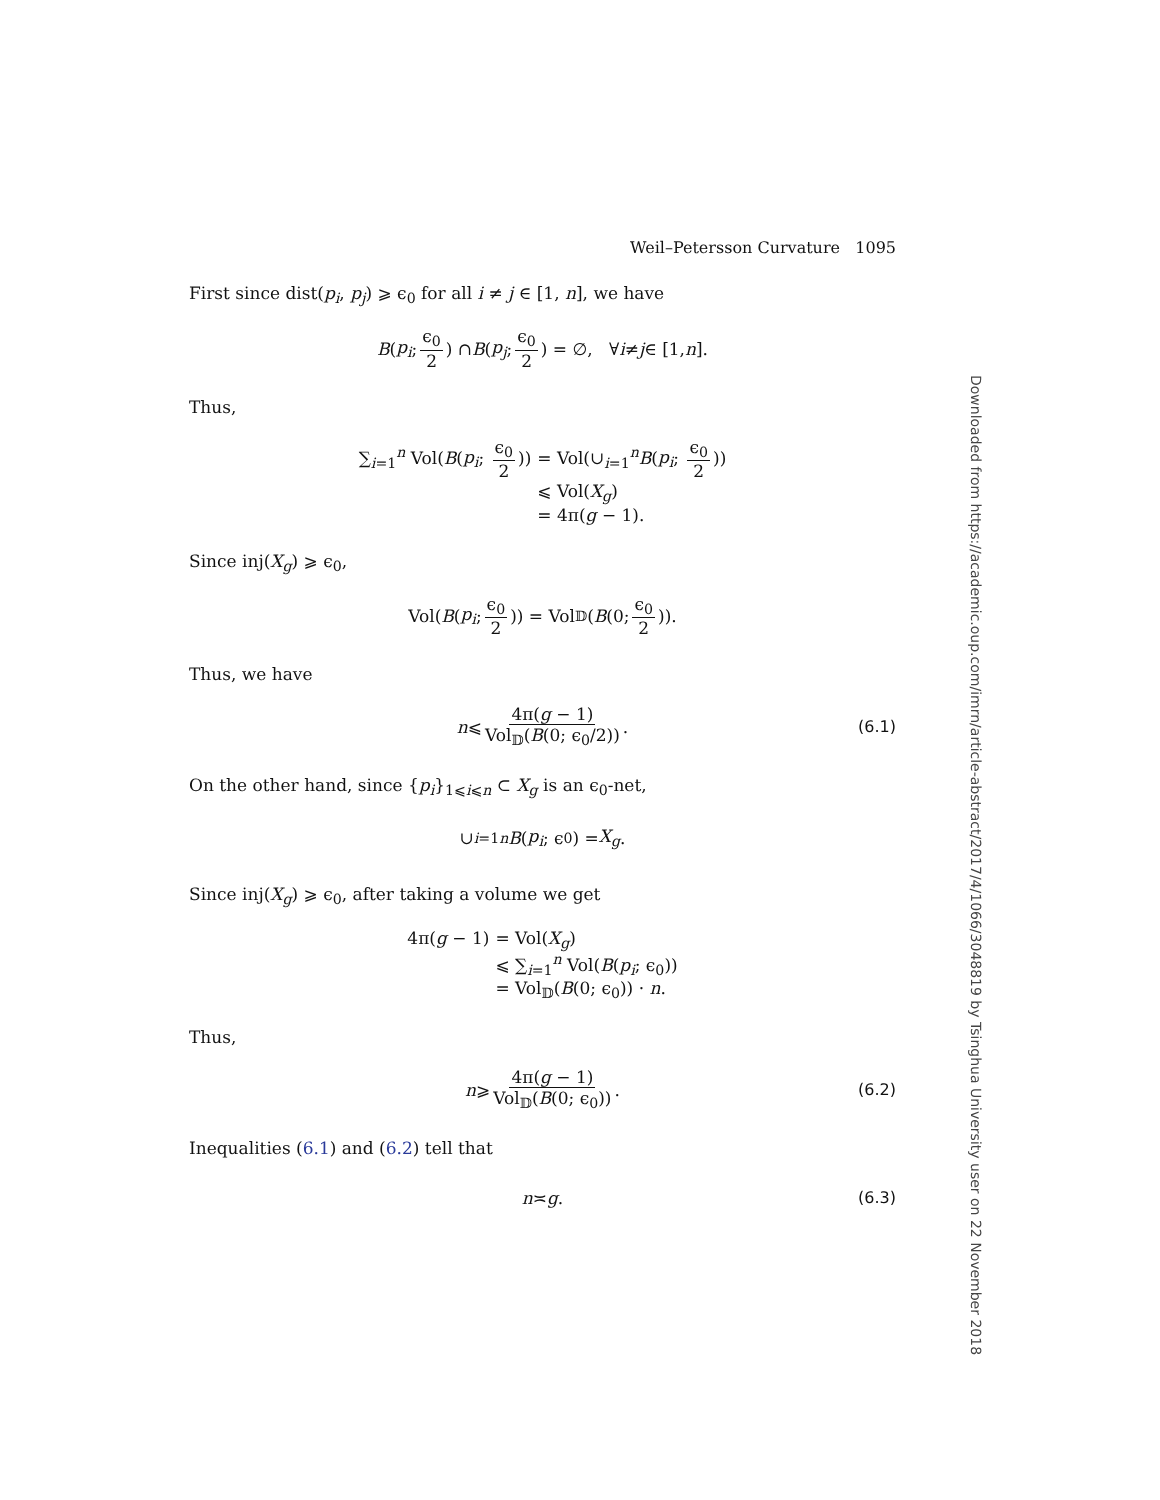Weil–Petersson Curvature 1095
First since dist(p<sub>i</sub>, p<sub>j</sub>) ⩾ ϵ<sub>0</sub> for all i ≠ j ∈ [1, n], we have
B (p<sub>i</sub>; ϵ<sub>0</sub> 2) ∩ B (p<sub>j</sub>; ϵ<sub>0</sub> 2) = ∅, ∀ i ≠ j ∈ [1, n].
Thus,
∑<sub>i=1</sub><sup>n</sup> Vol(B(p<sub>i</sub>; ϵ<sub>0</sub> 2))
= Vol(∪<sub>i=1</sub><sup>n</sup>B(p<sub>i</sub>; ϵ<sub>0</sub> 2))
⩽ Vol(X<sub>g</sub>)
= 4π(g − 1).
Since inj(X<sub>g</sub>) ⩾ ϵ<sub>0</sub>,
Vol(B (p<sub>i</sub>; ϵ<sub>0</sub> 2)) = Vol<sub>𝔻</sub>(B (0; ϵ<sub>0</sub> 2)).
Thus, we have
n ⩽ 4π(g − 1) Vol<sub>𝔻</sub>(B(0; ϵ<sub>0</sub>/2)). (6.1)
On the other hand, since {p<sub>i</sub>}<sub>1⩽i⩽n</sub> ⊂ X<sub>g</sub> is an ϵ<sub>0</sub>-net,
∪<sub>i=1</sub><sup>n</sup> B (p<sub>i</sub>; ϵ<sub>0</sub>) = X<sub>g</sub>.
Since inj(X<sub>g</sub>) ⩾ ϵ<sub>0</sub>, after taking a volume we get
4π(g − 1)
= Vol(X<sub>g</sub>)
⩽ ∑<sub>i=1</sub><sup>n</sup> Vol(B(p<sub>i</sub>; ϵ<sub>0</sub>))
= Vol<sub>𝔻</sub>(B(0; ϵ<sub>0</sub>)) · n.
Thus,
n ⩾ 4π(g − 1) Vol<sub>𝔻</sub>(B(0; ϵ<sub>0</sub>)). (6.2)
Inequalities (6.1) and (6.2) tell that
n ≍ g. (6.3)
Downloaded from https://academic.oup.com/imrn/article-abstract/2017/4/1066/3048819 by Tsinghua University user on 22 November 2018